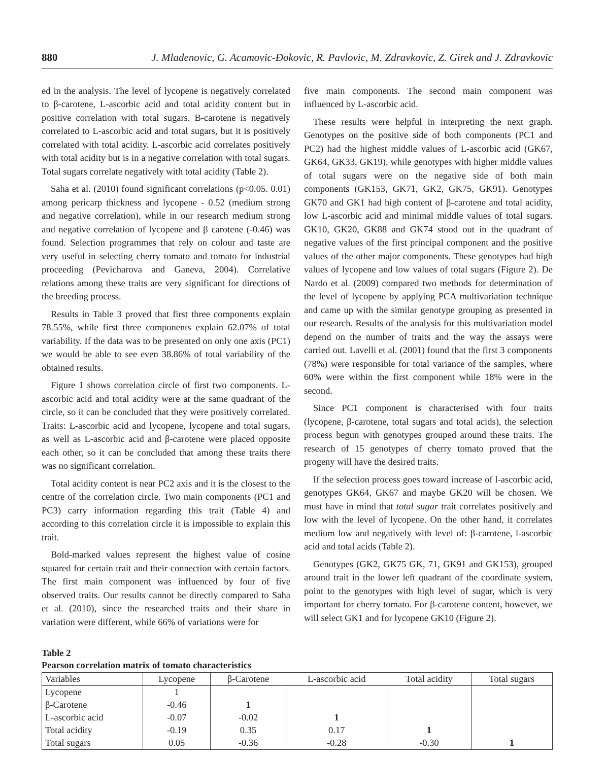880 J. Mladenovic, G. Acamovic-Đokovic, R. Pavlovic, M. Zdravkovic, Z. Girek and J. Zdravkovic
ed in the analysis. The level of lycopene is negatively correlated to β-carotene, L-ascorbic acid and total acidity content but in positive correlation with total sugars. B-carotene is negatively correlated to L-ascorbic acid and total sugars, but it is positively correlated with total acidity. L-ascorbic acid correlates positively with total acidity but is in a negative correlation with total sugars. Total sugars correlate negatively with total acidity (Table 2).
Saha et al. (2010) found significant correlations (p<0.05. 0.01) among pericarp thickness and lycopene - 0.52 (medium strong and negative correlation), while in our research medium strong and negative correlation of lycopene and β carotene (-0.46) was found. Selection programmes that rely on colour and taste are very useful in selecting cherry tomato and tomato for industrial proceeding (Pevicharova and Ganeva, 2004). Correlative relations among these traits are very significant for directions of the breeding process.
Results in Table 3 proved that first three components explain 78.55%, while first three components explain 62.07% of total variability. If the data was to be presented on only one axis (PC1) we would be able to see even 38.86% of total variability of the obtained results.
Figure 1 shows correlation circle of first two components. L-ascorbic acid and total acidity were at the same quadrant of the circle, so it can be concluded that they were positively correlated. Traits: L-ascorbic acid and lycopene, lycopene and total sugars, as well as L-ascorbic acid and β-carotene were placed opposite each other, so it can be concluded that among these traits there was no significant correlation.
Total acidity content is near PC2 axis and it is the closest to the centre of the correlation circle. Two main components (PC1 and PC3) carry information regarding this trait (Table 4) and according to this correlation circle it is impossible to explain this trait.
Bold-marked values represent the highest value of cosine squared for certain trait and their connection with certain factors. The first main component was influenced by four of five observed traits. Our results cannot be directly compared to Saha et al. (2010), since the researched traits and their share in variation were different, while 66% of variations were for
five main components. The second main component was influenced by L-ascorbic acid.
These results were helpful in interpreting the next graph. Genotypes on the positive side of both components (PC1 and PC2) had the highest middle values of L-ascorbic acid (GK67, GK64, GK33, GK19), while genotypes with higher middle values of total sugars were on the negative side of both main components (GK153, GK71, GK2, GK75, GK91). Genotypes GK70 and GK1 had high content of β-carotene and total acidity, low L-ascorbic acid and minimal middle values of total sugars. GK10, GK20, GK88 and GK74 stood out in the quadrant of negative values of the first principal component and the positive values of the other major components. These genotypes had high values of lycopene and low values of total sugars (Figure 2). De Nardo et al. (2009) compared two methods for determination of the level of lycopene by applying PCA multivariation technique and came up with the similar genotype grouping as presented in our research. Results of the analysis for this multivariation model depend on the number of traits and the way the assays were carried out. Lavelli et al. (2001) found that the first 3 components (78%) were responsible for total variance of the samples, where 60% were within the first component while 18% were in the second.
Since PC1 component is characterised with four traits (lycopene, β-carotene, total sugars and total acids), the selection process begun with genotypes grouped around these traits. The research of 15 genotypes of cherry tomato proved that the progeny will have the desired traits.
If the selection process goes toward increase of l-ascorbic acid, genotypes GK64, GK67 and maybe GK20 will be chosen. We must have in mind that total sugar trait correlates positively and low with the level of lycopene. On the other hand, it correlates medium low and negatively with level of: β-carotene, l-ascorbic acid and total acids (Table 2).
Genotypes (GK2, GK75 GK, 71, GK91 and GK153), grouped around trait in the lower left quadrant of the coordinate system, point to the genotypes with high level of sugar, which is very important for cherry tomato. For β-carotene content, however, we will select GK1 and for lycopene GK10 (Figure 2).
Table 2
Pearson correlation matrix of tomato characteristics
| Variables | Lycopene | β-Carotene | L-ascorbic acid | Total acidity | Total sugars |
| --- | --- | --- | --- | --- | --- |
| Lycopene | 1 | | | | |
| β-Carotene | -0.46 | 1 | | | |
| L-ascorbic acid | -0.07 | -0.02 | 1 | | |
| Total acidity | -0.19 | 0.35 | 0.17 | 1 | |
| Total sugars | 0.05 | -0.36 | -0.28 | -0.30 | 1 |